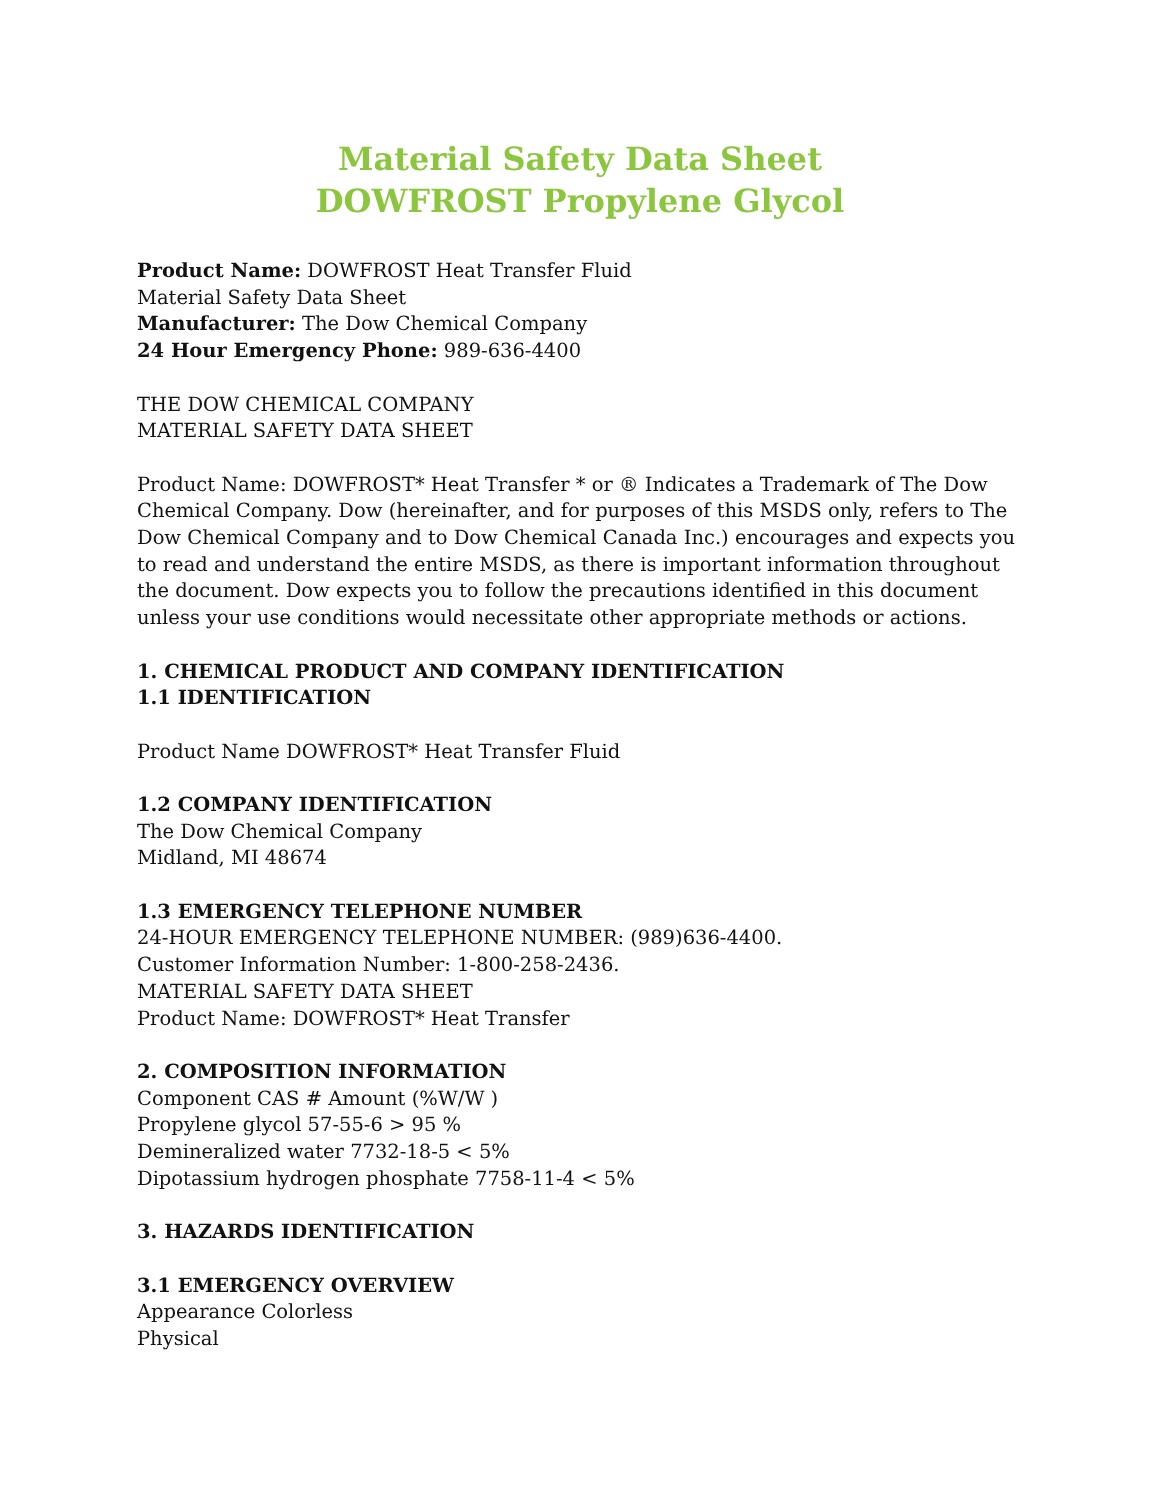Material Safety Data Sheet
DOWFROST Propylene Glycol
Product Name: DOWFROST Heat Transfer Fluid
Material Safety Data Sheet
Manufacturer: The Dow Chemical Company
24 Hour Emergency Phone: 989-636-4400
THE DOW CHEMICAL COMPANY
MATERIAL SAFETY DATA SHEET
Product Name: DOWFROST* Heat Transfer * or ® Indicates a Trademark of The Dow Chemical Company. Dow (hereinafter, and for purposes of this MSDS only, refers to The Dow Chemical Company and to Dow Chemical Canada Inc.) encourages and expects you to read and understand the entire MSDS, as there is important information throughout the document. Dow expects you to follow the precautions identified in this document unless your use conditions would necessitate other appropriate methods or actions.
1. CHEMICAL PRODUCT AND COMPANY IDENTIFICATION
1.1 IDENTIFICATION
Product Name DOWFROST* Heat Transfer Fluid
1.2 COMPANY IDENTIFICATION
The Dow Chemical Company
Midland, MI 48674
1.3 EMERGENCY TELEPHONE NUMBER
24-HOUR EMERGENCY TELEPHONE NUMBER: (989)636-4400.
Customer Information Number: 1-800-258-2436.
MATERIAL SAFETY DATA SHEET
Product Name: DOWFROST* Heat Transfer
2. COMPOSITION INFORMATION
Component CAS # Amount (%W/W )
Propylene glycol 57-55-6 > 95 %
Demineralized water 7732-18-5 < 5%
Dipotassium hydrogen phosphate 7758-11-4 < 5%
3. HAZARDS IDENTIFICATION
3.1 EMERGENCY OVERVIEW
Appearance Colorless
Physical